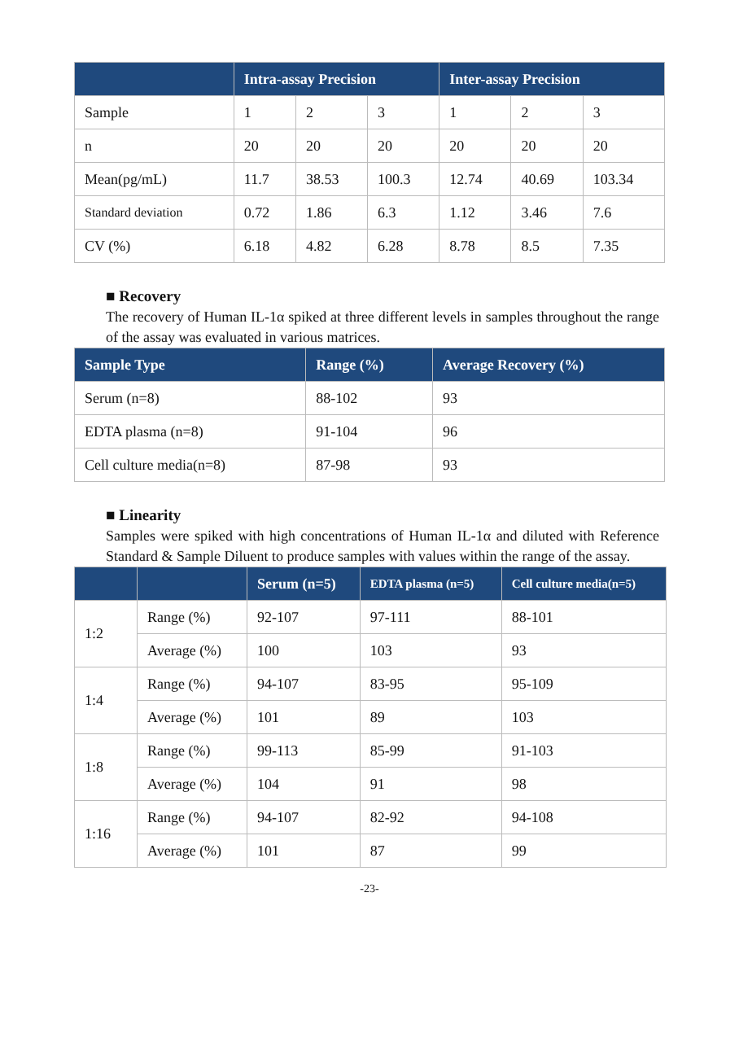| | Intra-assay Precision | | | Inter-assay Precision | | |
| --- | --- | --- | --- | --- | --- | --- |
| Sample | 1 | 2 | 3 | 1 | 2 | 3 |
| n | 20 | 20 | 20 | 20 | 20 | 20 |
| Mean(pg/mL) | 11.7 | 38.53 | 100.3 | 12.74 | 40.69 | 103.34 |
| Standard deviation | 0.72 | 1.86 | 6.3 | 1.12 | 3.46 | 7.6 |
| CV (%) | 6.18 | 4.82 | 6.28 | 8.78 | 8.5 | 7.35 |
■ Recovery
The recovery of Human IL-1α spiked at three different levels in samples throughout the range of the assay was evaluated in various matrices.
| Sample Type | Range (%) | Average Recovery (%) |
| --- | --- | --- |
| Serum (n=8) | 88-102 | 93 |
| EDTA plasma (n=8) | 91-104 | 96 |
| Cell culture media(n=8) | 87-98 | 93 |
■ Linearity
Samples were spiked with high concentrations of Human IL-1α and diluted with Reference Standard & Sample Diluent to produce samples with values within the range of the assay.
| | | Serum (n=5) | EDTA plasma (n=5) | Cell culture media(n=5) |
| --- | --- | --- | --- | --- |
| 1:2 | Range (%) | 92-107 | 97-111 | 88-101 |
| | Average (%) | 100 | 103 | 93 |
| 1:4 | Range (%) | 94-107 | 83-95 | 95-109 |
| | Average (%) | 101 | 89 | 103 |
| 1:8 | Range (%) | 99-113 | 85-99 | 91-103 |
| | Average (%) | 104 | 91 | 98 |
| 1:16 | Range (%) | 94-107 | 82-92 | 94-108 |
| | Average (%) | 101 | 87 | 99 |
-23-